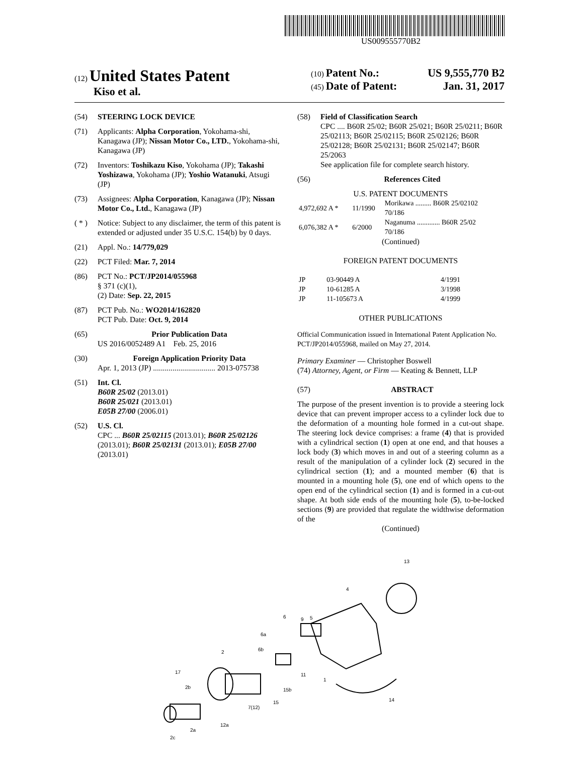US009555770B2
(12) United States Patent
Kiso et al.
(10) Patent No.: US 9,555,770 B2
(45) Date of Patent: Jan. 31, 2017
(54) STEERING LOCK DEVICE
(71) Applicants: Alpha Corporation, Yokohama-shi, Kanagawa (JP); Nissan Motor Co., LTD., Yokohama-shi, Kanagawa (JP)
(72) Inventors: Toshikazu Kiso, Yokohama (JP); Takashi Yoshizawa, Yokohama (JP); Yoshio Watanuki, Atsugi (JP)
(73) Assignees: Alpha Corporation, Kanagawa (JP); Nissan Motor Co., Ltd., Kanagawa (JP)
( * )
Notice: Subject to any disclaimer, the term of this patent is extended or adjusted under 35 U.S.C. 154(b) by 0 days.
(21) Appl. No.: 14/779,029
(22) PCT Filed: Mar. 7, 2014
(86) PCT No.: PCT/JP2014/055968
§ 371 (c)(1),
(2) Date: Sep. 22, 2015
(87) PCT Pub. No.: WO2014/162820
PCT Pub. Date: Oct. 9, 2014
(65) Prior Publication Data
US 2016/0052489 A1 Feb. 25, 2016
(30) Foreign Application Priority Data
Apr. 1, 2013 (JP) ................................ 2013-075738
(51) Int. Cl.
B60R 25/02 (2013.01)
B60R 25/021 (2013.01)
E05B 27/00 (2006.01)
(52) U.S. Cl.
CPC ... B60R 25/02115 (2013.01); B60R 25/02126 (2013.01); B60R 25/02131 (2013.01); E05B 27/00 (2013.01)
(58) Field of Classification Search
CPC .... B60R 25/02; B60R 25/021; B60R 25/0211; B60R 25/02113; B60R 25/02115; B60R 25/02126; B60R 25/02128; B60R 25/02131; B60R 25/02147; B60R 25/2063
See application file for complete search history.
(56) References Cited
U.S. PATENT DOCUMENTS
| 4,972,692 A * | 11/1990 | Morikawa ......... B60R 25/02102 70/186 |
| 6,076,382 A * | 6/2000 | Naganuma ............. B60R 25/02 70/186 |
(Continued)
FOREIGN PATENT DOCUMENTS
| JP | 03-90449 A | 4/1991 |
| JP | 10-61285 A | 3/1998 |
| JP | 11-105673 A | 4/1999 |
OTHER PUBLICATIONS
Official Communication issued in International Patent Application No. PCT/JP2014/055968, mailed on May 27, 2014.
Primary Examiner — Christopher Boswell
(74) Attorney, Agent, or Firm — Keating & Bennett, LLP
(57) ABSTRACT
The purpose of the present invention is to provide a steering lock device that can prevent improper access to a cylinder lock due to the deformation of a mounting hole formed in a cut-out shape. The steering lock device comprises: a frame (4) that is provided with a cylindrical section (1) open at one end, and that houses a lock body (3) which moves in and out of a steering column as a result of the manipulation of a cylinder lock (2) secured in the cylindrical section (1); and a mounted member (6) that is mounted in a mounting hole (5), one end of which opens to the open end of the cylindrical section (1) and is formed in a cut-out shape. At both side ends of the mounting hole (5), to-be-locked sections (9) are provided that regulate the widthwise deformation of the
(Continued)
13
4
6
9
5
6a
6b
2
17
2b
11
1
15b
15
7(12)
12a
2a
2c
14